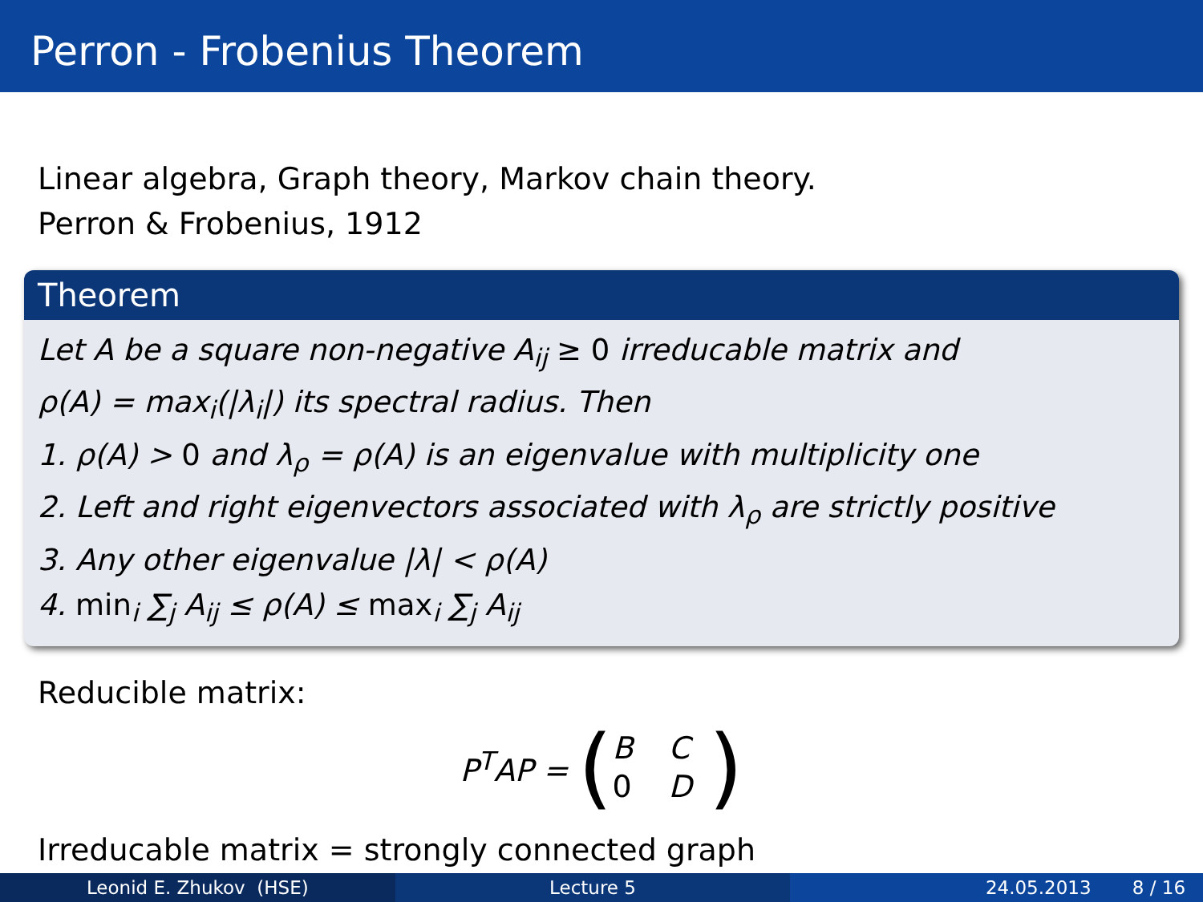Perron - Frobenius Theorem
Linear algebra, Graph theory, Markov chain theory.
Perron & Frobenius, 1912
Theorem
Let A be a square non-negative A<sub>ij</sub> ≥ 0 irreducable matrix and
ρ(A) = max<sub>i</sub>(|λ<sub>i</sub>|) its spectral radius. Then
1. ρ(A) > 0 and λ<sub>ρ</sub> = ρ(A) is an eigenvalue with multiplicity one
2. Left and right eigenvectors associated with λ<sub>ρ</sub> are strictly positive
3. Any other eigenvalue |λ| < ρ(A)
4. min<sub>i</sub> ∑<sub>j</sub> A<sub>ij</sub> ≤ ρ(A) ≤ max<sub>i</sub> ∑<sub>j</sub> A<sub>ij</sub>
Reducible matrix:
P<sup>T</sup>AP = (
B C 0 D
)
Irreducable matrix = strongly connected graph
Leonid E. Zhukov (HSE) Lecture 5 24.05.2013 8 / 16